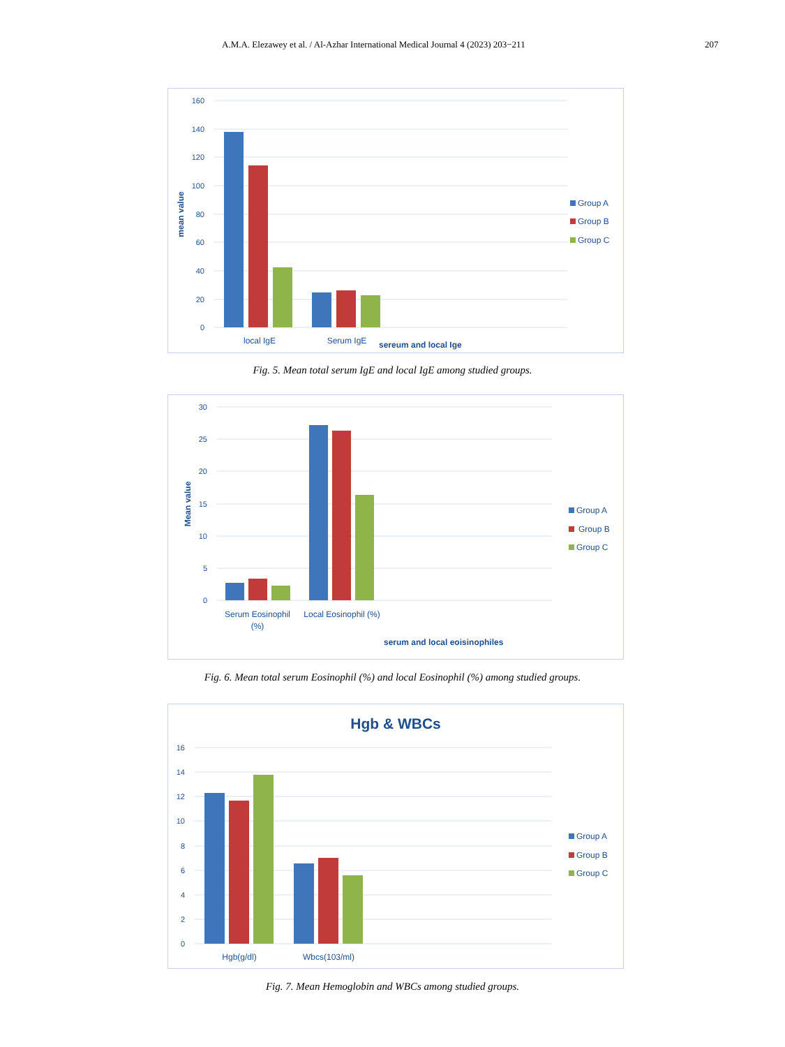A.M.A. Elezawey et al. / Al-Azhar International Medical Journal 4 (2023) 203−211 207
160
140
120
100
80
60
40
20
0
local IgE
Serum IgE
sereum and local Ige
mean value
Group A
Group B
Group C
Fig. 5. Mean total serum IgE and local IgE among studied groups.
30
25
20
15
10
5
0
Serum Eosinophil
(%)
Local Eosinophil (%)
serum and local eoisinophiles
Mean value
Group A
Group B
Group C
Fig. 6. Mean total serum Eosinophil (%) and local Eosinophil (%) among studied groups.
Hgb & WBCs
16
14
12
10
8
6
4
2
0
Hgb(g/dl)
Wbcs(103/ml)
Group A
Group B
Group C
Fig. 7. Mean Hemoglobin and WBCs among studied groups.